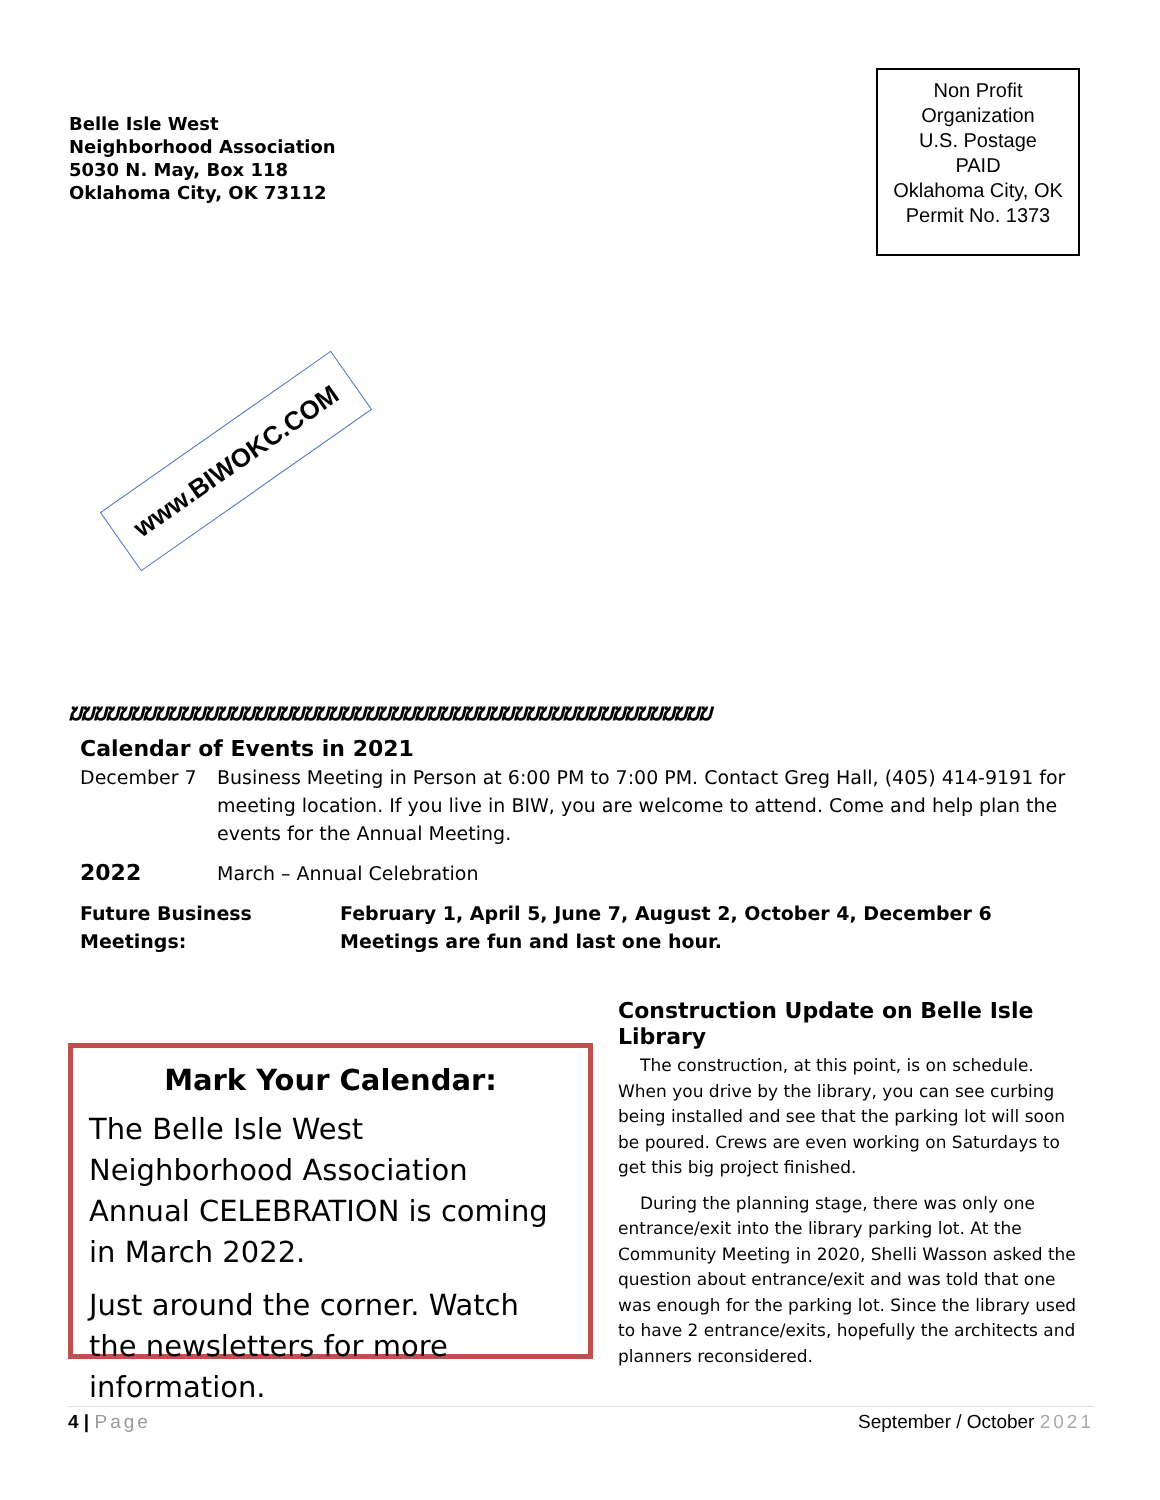Belle Isle West
Neighborhood Association
5030 N. May, Box 118
Oklahoma City, OK 73112
Non Profit
Organization
U.S. Postage
PAID
Oklahoma City, OK
Permit No. 1373
www.BIWOKC.COM
ฆฆฆฆฆฆฆฆฆฆฆฆฆฆฆฆฆฆฆฆฆฆฆฆฆฆฆฆฆฆฆฆฆฆฆฆฆฆฆฆฆฆฆฆฆฆฆฆฆฆฆฆ
Calendar of Events in 2021
December 7 Business Meeting in Person at 6:00 PM to 7:00 PM. Contact Greg Hall, (405) 414-9191 for meeting location. If you live in BIW, you are welcome to attend. Come and help plan the events for the Annual Meeting.
2022
March – Annual Celebration
Future Business Meetings:
February 1, April 5, June 7, August 2, October 4, December 6
Meetings are fun and last one hour.
Mark Your Calendar:
The Belle Isle West Neighborhood Association Annual CELEBRATION is coming in March 2022.
Just around the corner. Watch the newsletters for more information.
Construction Update on Belle Isle Library
The construction, at this point, is on schedule. When you drive by the library, you can see curbing being installed and see that the parking lot will soon be poured. Crews are even working on Saturdays to get this big project finished.
During the planning stage, there was only one entrance/exit into the library parking lot. At the Community Meeting in 2020, Shelli Wasson asked the question about entrance/exit and was told that one was enough for the parking lot. Since the library used to have 2 entrance/exits, hopefully the architects and planners reconsidered.
4 | Page September / October 2021